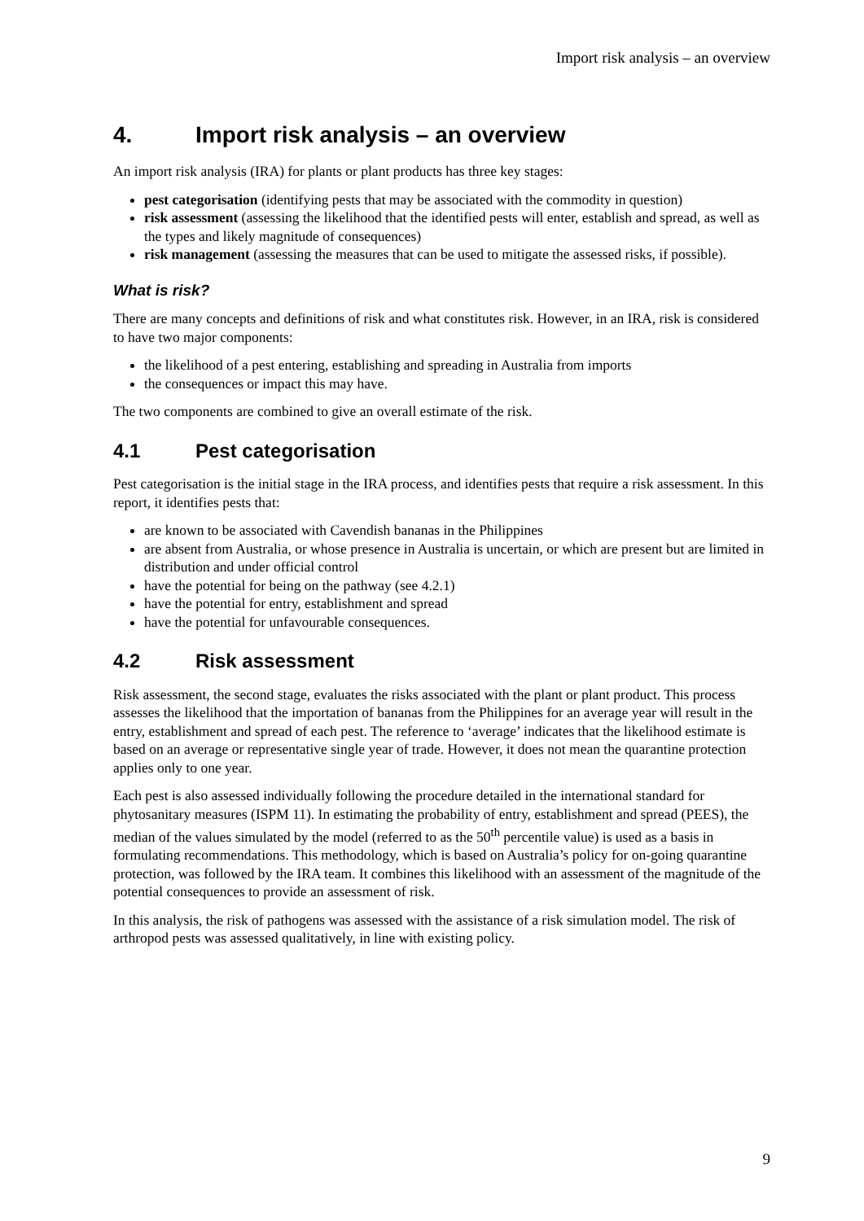Import risk analysis – an overview
4. Import risk analysis – an overview
An import risk analysis (IRA) for plants or plant products has three key stages:
pest categorisation (identifying pests that may be associated with the commodity in question)
risk assessment (assessing the likelihood that the identified pests will enter, establish and spread, as well as the types and likely magnitude of consequences)
risk management (assessing the measures that can be used to mitigate the assessed risks, if possible).
What is risk?
There are many concepts and definitions of risk and what constitutes risk. However, in an IRA, risk is considered to have two major components:
the likelihood of a pest entering, establishing and spreading in Australia from imports
the consequences or impact this may have.
The two components are combined to give an overall estimate of the risk.
4.1 Pest categorisation
Pest categorisation is the initial stage in the IRA process, and identifies pests that require a risk assessment. In this report, it identifies pests that:
are known to be associated with Cavendish bananas in the Philippines
are absent from Australia, or whose presence in Australia is uncertain, or which are present but are limited in distribution and under official control
have the potential for being on the pathway (see 4.2.1)
have the potential for entry, establishment and spread
have the potential for unfavourable consequences.
4.2 Risk assessment
Risk assessment, the second stage, evaluates the risks associated with the plant or plant product. This process assesses the likelihood that the importation of bananas from the Philippines for an average year will result in the entry, establishment and spread of each pest. The reference to ‘average’ indicates that the likelihood estimate is based on an average or representative single year of trade. However, it does not mean the quarantine protection applies only to one year.
Each pest is also assessed individually following the procedure detailed in the international standard for phytosanitary measures (ISPM 11). In estimating the probability of entry, establishment and spread (PEES), the median of the values simulated by the model (referred to as the 50<sup>th</sup> percentile value) is used as a basis in formulating recommendations. This methodology, which is based on Australia’s policy for on-going quarantine protection, was followed by the IRA team. It combines this likelihood with an assessment of the magnitude of the potential consequences to provide an assessment of risk.
In this analysis, the risk of pathogens was assessed with the assistance of a risk simulation model. The risk of arthropod pests was assessed qualitatively, in line with existing policy.
9